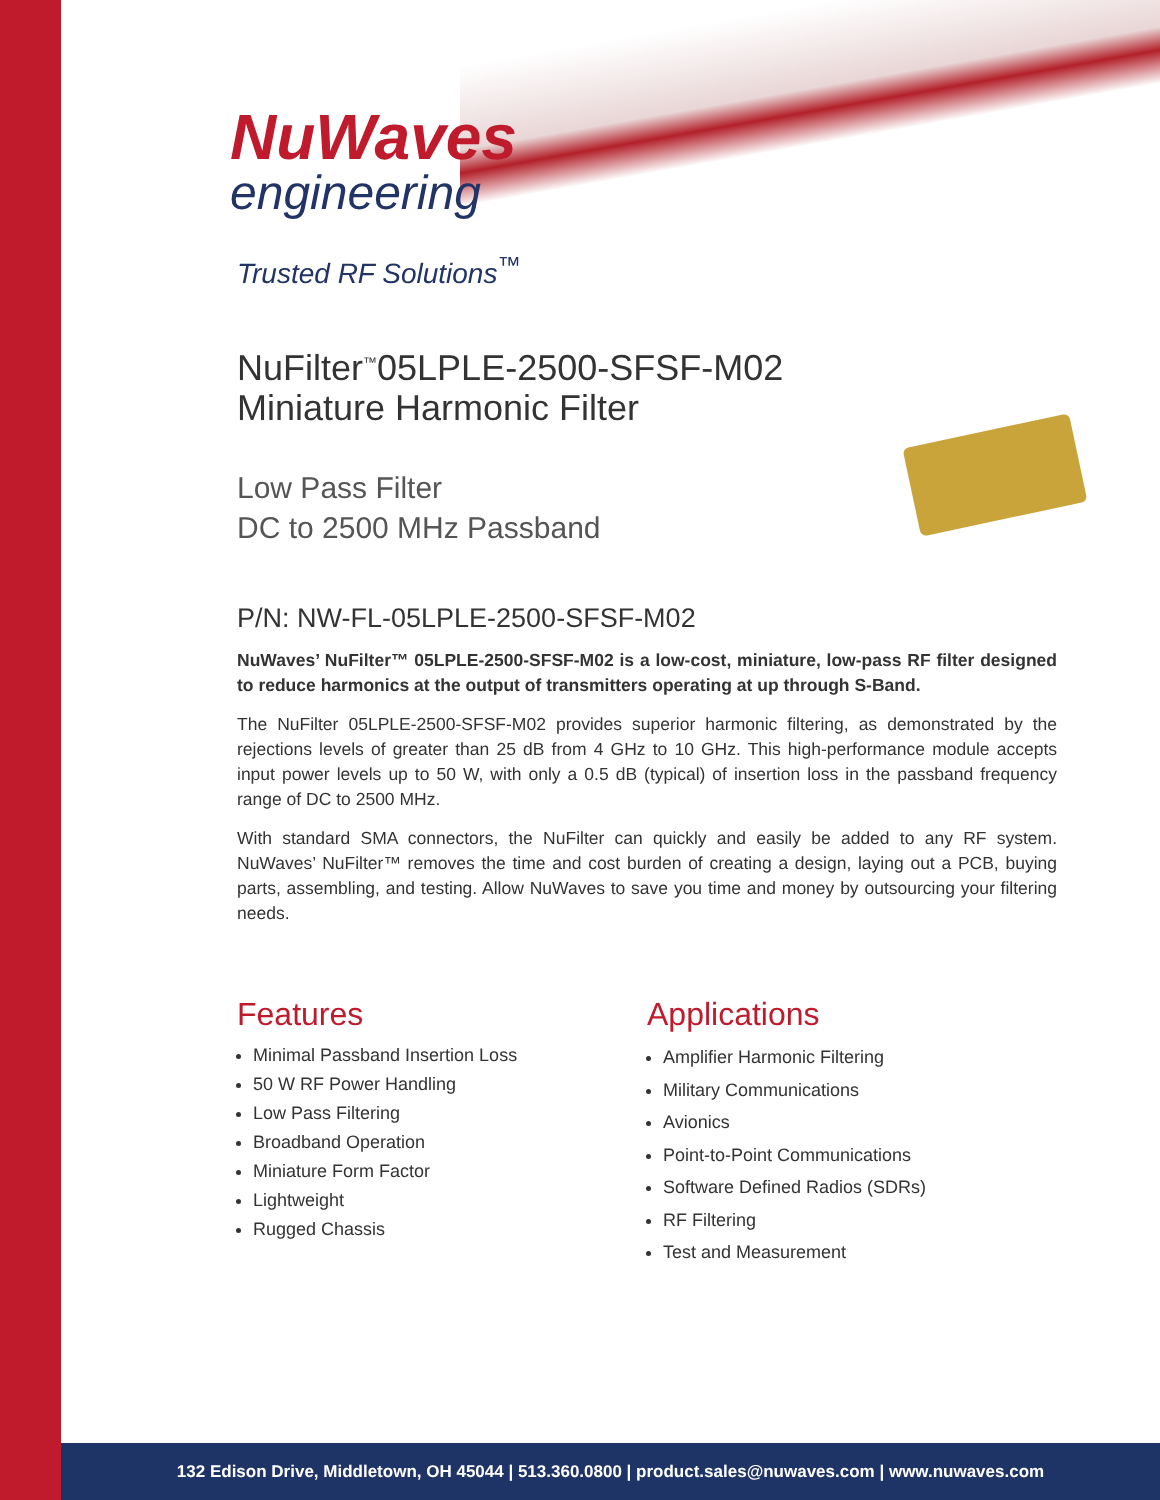NuWaves
engineering
Trusted RF Solutions<sup>™</sup>
NuFilter<sup>™</sup>05LPLE-2500-SFSF-M02
Miniature Harmonic Filter
Low Pass Filter
DC to 2500 MHz Passband
P/N: NW-FL-05LPLE-2500-SFSF-M02
NuWaves’ NuFilter™ 05LPLE-2500-SFSF-M02 is a low-cost, miniature, low-pass RF filter designed to reduce harmonics at the output of transmitters operating at up through S-Band.
The NuFilter 05LPLE-2500-SFSF-M02 provides superior harmonic filtering, as demonstrated by the rejections levels of greater than 25 dB from 4 GHz to 10 GHz. This high-performance module accepts input power levels up to 50 W, with only a 0.5 dB (typical) of insertion loss in the passband frequency range of DC to 2500 MHz.
With standard SMA connectors, the NuFilter can quickly and easily be added to any RF system. NuWaves’ NuFilter™ removes the time and cost burden of creating a design, laying out a PCB, buying parts, assembling, and testing. Allow NuWaves to save you time and money by outsourcing your filtering needs.
Features
Minimal Passband Insertion Loss
50 W RF Power Handling
Low Pass Filtering
Broadband Operation
Miniature Form Factor
Lightweight
Rugged Chassis
Applications
Amplifier Harmonic Filtering
Military Communications
Avionics
Point-to-Point Communications
Software Defined Radios (SDRs)
RF Filtering
Test and Measurement
132 Edison Drive, Middletown, OH 45044 | 513.360.0800 | product.sales@nuwaves.com | www.nuwaves.com